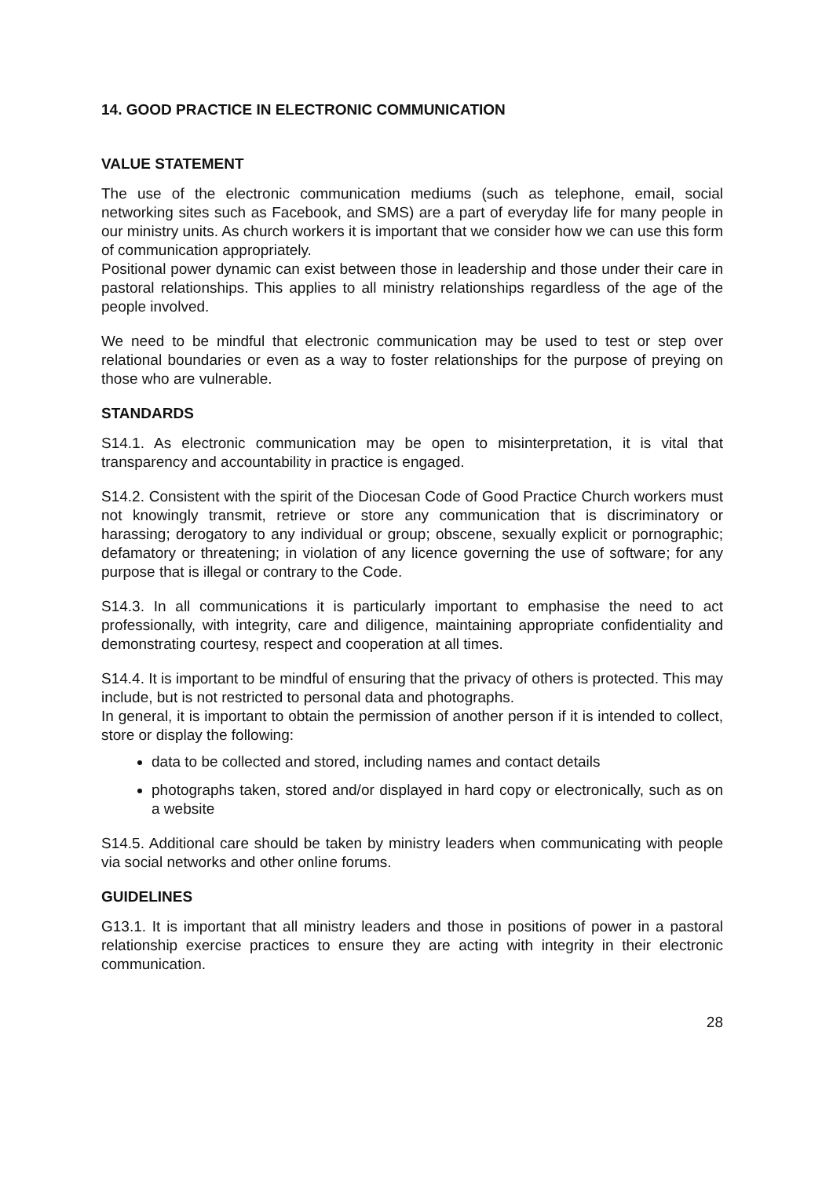14. GOOD PRACTICE IN ELECTRONIC COMMUNICATION
VALUE STATEMENT
The use of the electronic communication mediums (such as telephone, email, social networking sites such as Facebook, and SMS) are a part of everyday life for many people in our ministry units. As church workers it is important that we consider how we can use this form of communication appropriately.
Positional power dynamic can exist between those in leadership and those under their care in pastoral relationships. This applies to all ministry relationships regardless of the age of the people involved.
We need to be mindful that electronic communication may be used to test or step over relational boundaries or even as a way to foster relationships for the purpose of preying on those who are vulnerable.
STANDARDS
S14.1. As electronic communication may be open to misinterpretation, it is vital that transparency and accountability in practice is engaged.
S14.2. Consistent with the spirit of the Diocesan Code of Good Practice Church workers must not knowingly transmit, retrieve or store any communication that is discriminatory or harassing; derogatory to any individual or group; obscene, sexually explicit or pornographic; defamatory or threatening; in violation of any licence governing the use of software; for any purpose that is illegal or contrary to the Code.
S14.3. In all communications it is particularly important to emphasise the need to act professionally, with integrity, care and diligence, maintaining appropriate confidentiality and demonstrating courtesy, respect and cooperation at all times.
S14.4. It is important to be mindful of ensuring that the privacy of others is protected. This may include, but is not restricted to personal data and photographs.
In general, it is important to obtain the permission of another person if it is intended to collect, store or display the following:
data to be collected and stored, including names and contact details
photographs taken, stored and/or displayed in hard copy or electronically, such as on a website
S14.5. Additional care should be taken by ministry leaders when communicating with people via social networks and other online forums.
GUIDELINES
G13.1. It is important that all ministry leaders and those in positions of power in a pastoral relationship exercise practices to ensure they are acting with integrity in their electronic communication.
28